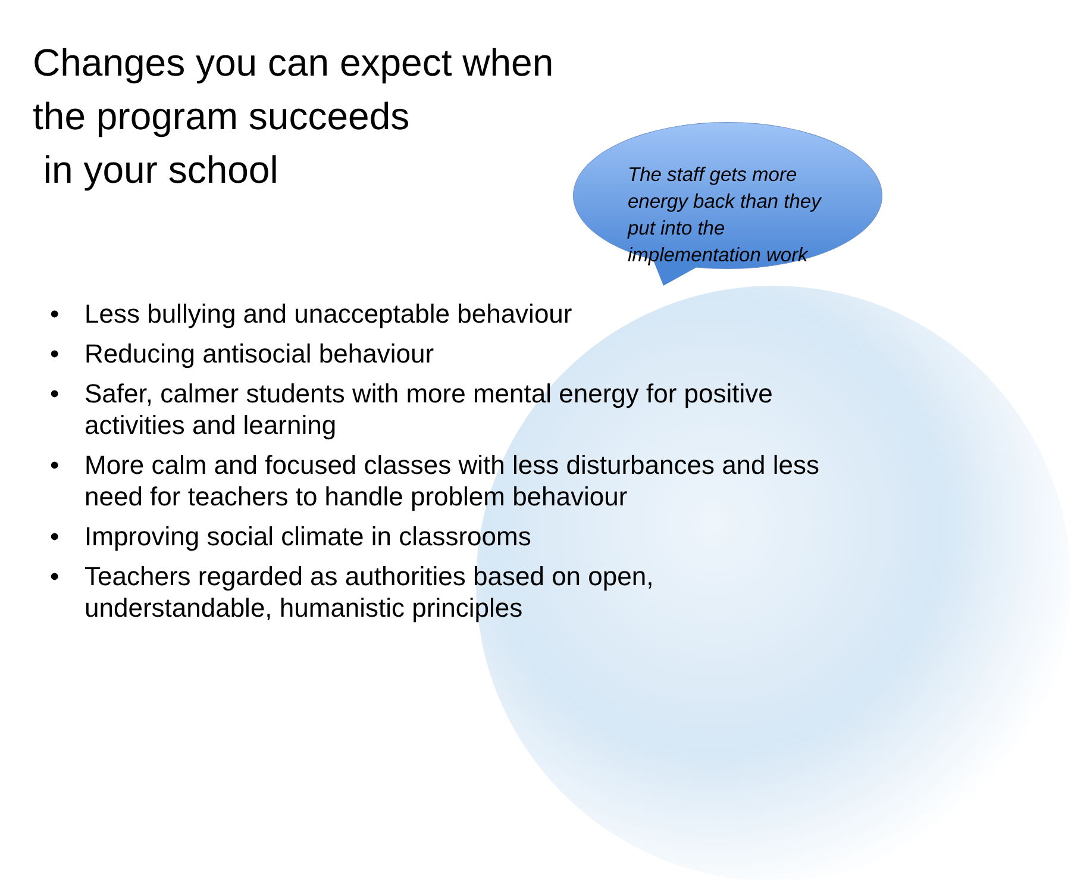Changes you can expect when the program succeeds
in your school
The staff gets more energy back than they put into the implementation work
• Less bullying and unacceptable behaviour
• Reducing antisocial behaviour
• Safer, calmer students with more mental energy for positive activities and learning
• More calm and focused classes with less disturbances and less need for teachers to handle problem behaviour
• Improving social climate in classrooms
• Teachers regarded as authorities based on open, understandable, humanistic principles